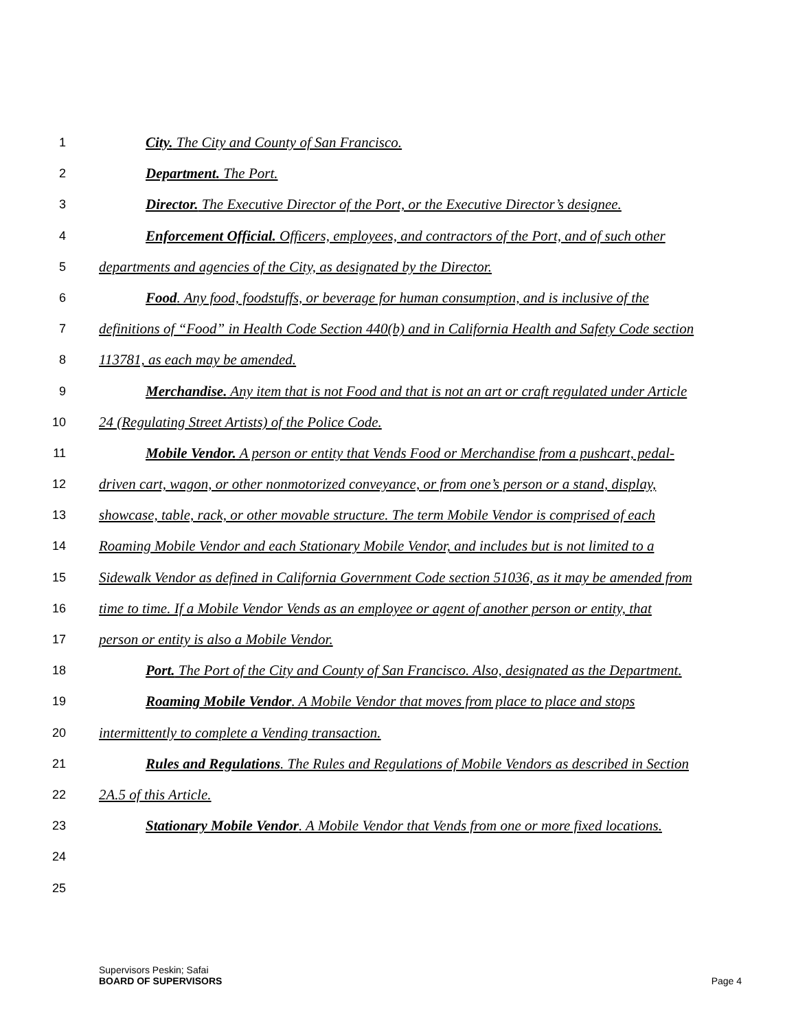1 City. The City and County of San Francisco.
2 Department. The Port.
3 Director. The Executive Director of the Port, or the Executive Director’s designee.
4 Enforcement Official. Officers, employees, and contractors of the Port, and of such other
5 departments and agencies of the City, as designated by the Director.
6 Food. Any food, foodstuffs, or beverage for human consumption, and is inclusive of the
7 definitions of “Food” in Health Code Section 440(b) and in California Health and Safety Code section
8 113781, as each may be amended.
9 Merchandise. Any item that is not Food and that is not an art or craft regulated under Article
10 24 (Regulating Street Artists) of the Police Code.
11 Mobile Vendor. A person or entity that Vends Food or Merchandise from a pushcart, pedal-
12 driven cart, wagon, or other nonmotorized conveyance, or from one’s person or a stand, display,
13 showcase, table, rack, or other movable structure. The term Mobile Vendor is comprised of each
14 Roaming Mobile Vendor and each Stationary Mobile Vendor, and includes but is not limited to a
15 Sidewalk Vendor as defined in California Government Code section 51036, as it may be amended from
16 time to time. If a Mobile Vendor Vends as an employee or agent of another person or entity, that
17 person or entity is also a Mobile Vendor.
18 Port. The Port of the City and County of San Francisco. Also, designated as the Department.
19 Roaming Mobile Vendor. A Mobile Vendor that moves from place to place and stops
20 intermittently to complete a Vending transaction.
21 Rules and Regulations. The Rules and Regulations of Mobile Vendors as described in Section
22 2A.5 of this Article.
23 Stationary Mobile Vendor. A Mobile Vendor that Vends from one or more fixed locations.
24
25
Supervisors Peskin; Safai
BOARD OF SUPERVISORS
Page 4